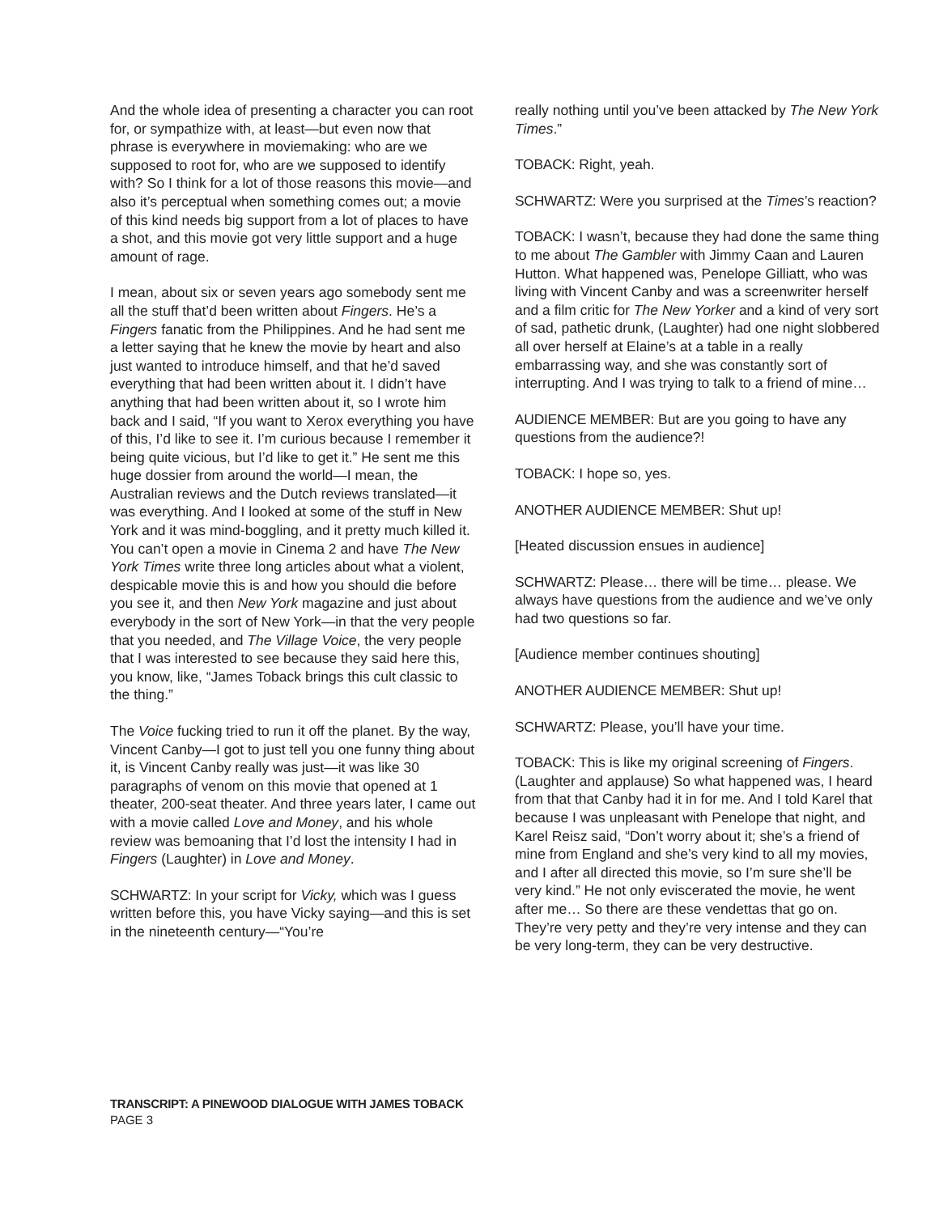And the whole idea of presenting a character you can root for, or sympathize with, at least—but even now that phrase is everywhere in moviemaking: who are we supposed to root for, who are we supposed to identify with? So I think for a lot of those reasons this movie—and also it’s perceptual when something comes out; a movie of this kind needs big support from a lot of places to have a shot, and this movie got very little support and a huge amount of rage.
I mean, about six or seven years ago somebody sent me all the stuff that’d been written about Fingers. He’s a Fingers fanatic from the Philippines. And he had sent me a letter saying that he knew the movie by heart and also just wanted to introduce himself, and that he’d saved everything that had been written about it. I didn’t have anything that had been written about it, so I wrote him back and I said, “If you want to Xerox everything you have of this, I’d like to see it. I’m curious because I remember it being quite vicious, but I’d like to get it.” He sent me this huge dossier from around the world—I mean, the Australian reviews and the Dutch reviews translated—it was everything. And I looked at some of the stuff in New York and it was mind-boggling, and it pretty much killed it. You can’t open a movie in Cinema 2 and have The New York Times write three long articles about what a violent, despicable movie this is and how you should die before you see it, and then New York magazine and just about everybody in the sort of New York—in that the very people that you needed, and The Village Voice, the very people that I was interested to see because they said here this, you know, like, “James Toback brings this cult classic to the thing.”
The Voice fucking tried to run it off the planet. By the way, Vincent Canby—I got to just tell you one funny thing about it, is Vincent Canby really was just—it was like 30 paragraphs of venom on this movie that opened at 1 theater, 200-seat theater. And three years later, I came out with a movie called Love and Money, and his whole review was bemoaning that I’d lost the intensity I had in Fingers (Laughter) in Love and Money.
SCHWARTZ: In your script for Vicky, which was I guess written before this, you have Vicky saying—and this is set in the nineteenth century—“You’re
really nothing until you’ve been attacked by The New York Times.”
TOBACK: Right, yeah.
SCHWARTZ: Were you surprised at the Times’s reaction?
TOBACK: I wasn’t, because they had done the same thing to me about The Gambler with Jimmy Caan and Lauren Hutton. What happened was, Penelope Gilliatt, who was living with Vincent Canby and was a screenwriter herself and a film critic for The New Yorker and a kind of very sort of sad, pathetic drunk, (Laughter) had one night slobbered all over herself at Elaine’s at a table in a really embarrassing way, and she was constantly sort of interrupting. And I was trying to talk to a friend of mine…
AUDIENCE MEMBER: But are you going to have any questions from the audience?!
TOBACK: I hope so, yes.
ANOTHER AUDIENCE MEMBER: Shut up!
[Heated discussion ensues in audience]
SCHWARTZ: Please… there will be time… please. We always have questions from the audience and we’ve only had two questions so far.
[Audience member continues shouting]
ANOTHER AUDIENCE MEMBER: Shut up!
SCHWARTZ: Please, you’ll have your time.
TOBACK: This is like my original screening of Fingers. (Laughter and applause) So what happened was, I heard from that that Canby had it in for me. And I told Karel that because I was unpleasant with Penelope that night, and Karel Reisz said, “Don’t worry about it; she’s a friend of mine from England and she’s very kind to all my movies, and I after all directed this movie, so I’m sure she’ll be very kind.” He not only eviscerated the movie, he went after me… So there are these vendettas that go on. They’re very petty and they’re very intense and they can be very long-term, they can be very destructive.
TRANSCRIPT: A PINEWOOD DIALOGUE WITH JAMES TOBACK
PAGE 3